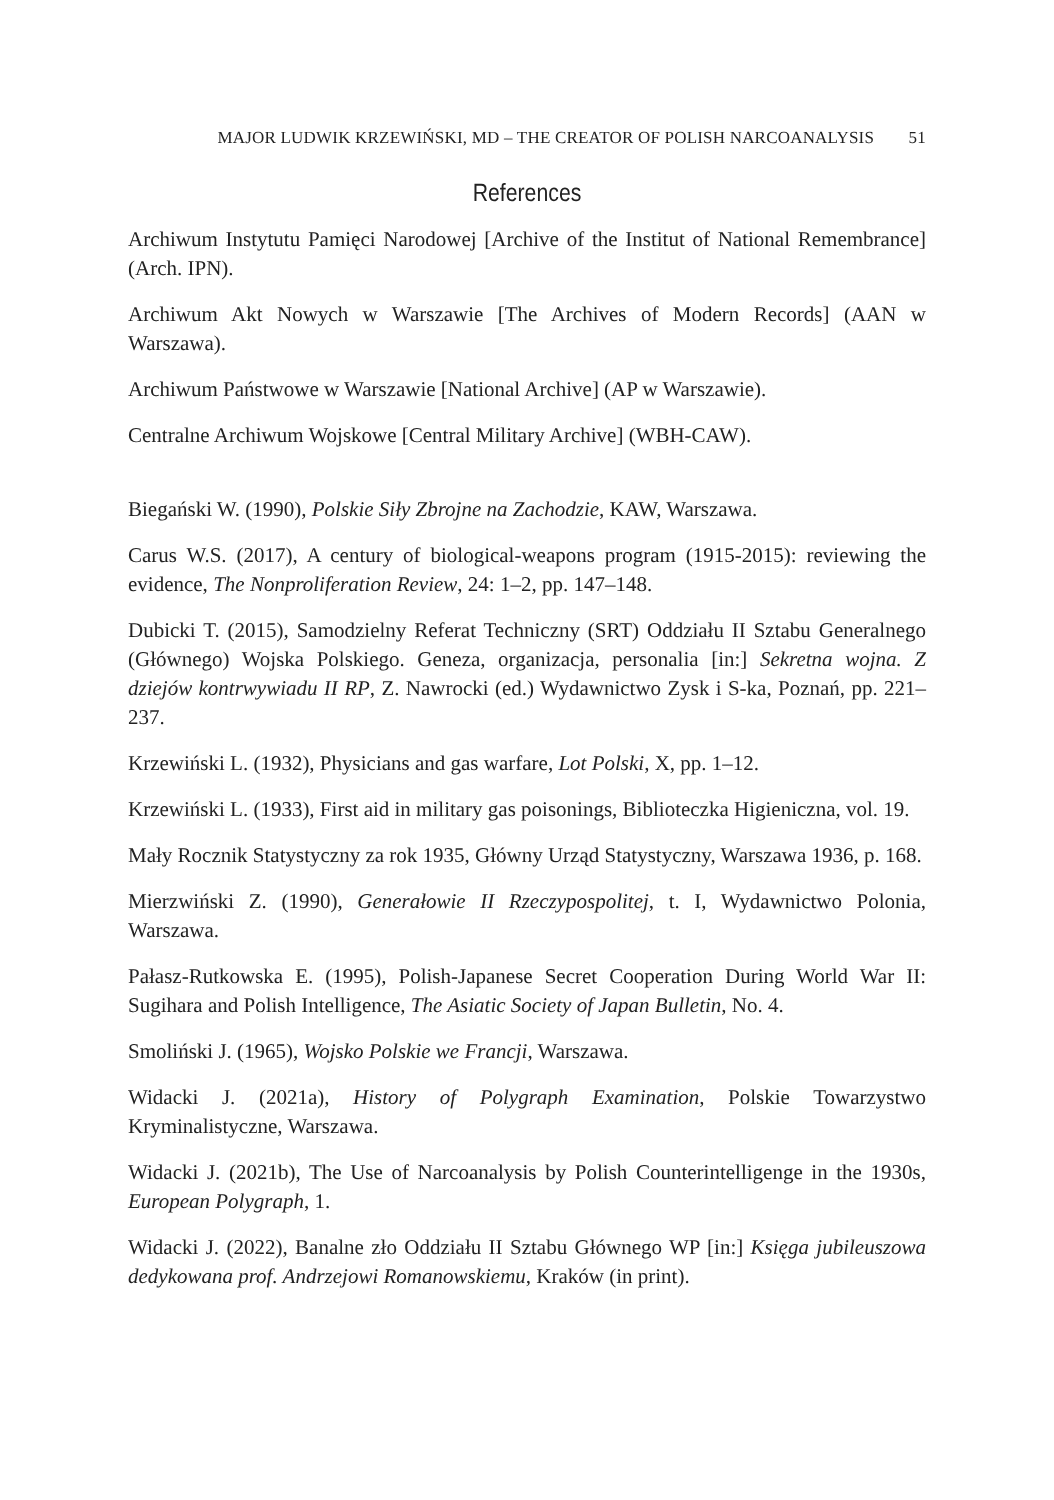MAJOR LUDWIK KRZEWIŃSKI, MD – THE CREATOR OF POLISH NARCOANALYSIS 51
References
Archiwum Instytutu Pamięci Narodowej [Archive of the Institut of National Remembrance] (Arch. IPN).
Archiwum Akt Nowych w Warszawie [The Archives of Modern Records] (AAN w Warszawa).
Archiwum Państwowe w Warszawie [National Archive] (AP w Warszawie).
Centralne Archiwum Wojskowe [Central Military Archive] (WBH-CAW).
Biegański W. (1990), Polskie Siły Zbrojne na Zachodzie, KAW, Warszawa.
Carus W.S. (2017), A century of biological-weapons program (1915-2015): reviewing the evidence, The Nonproliferation Review, 24: 1–2, pp. 147–148.
Dubicki T. (2015), Samodzielny Referat Techniczny (SRT) Oddziału II Sztabu Generalnego (Głównego) Wojska Polskiego. Geneza, organizacja, personalia [in:] Sekretna wojna. Z dziejów kontrwywiadu II RP, Z. Nawrocki (ed.) Wydawnictwo Zysk i S-ka, Poznań, pp. 221–237.
Krzewiński L. (1932), Physicians and gas warfare, Lot Polski, X, pp. 1–12.
Krzewiński L. (1933), First aid in military gas poisonings, Biblioteczka Higieniczna, vol. 19.
Mały Rocznik Statystyczny za rok 1935, Główny Urząd Statystyczny, Warszawa 1936, p. 168.
Mierzwiński Z. (1990), Generałowie II Rzeczypospolitej, t. I, Wydawnictwo Polonia, Warszawa.
Pałasz-Rutkowska E. (1995), Polish-Japanese Secret Cooperation During World War II: Sugihara and Polish Intelligence, The Asiatic Society of Japan Bulletin, No. 4.
Smoliński J. (1965), Wojsko Polskie we Francji, Warszawa.
Widacki J. (2021a), History of Polygraph Examination, Polskie Towarzystwo Kryminalistyczne, Warszawa.
Widacki J. (2021b), The Use of Narcoanalysis by Polish Counterintelligenge in the 1930s, European Polygraph, 1.
Widacki J. (2022), Banalne zło Oddziału II Sztabu Głównego WP [in:] Księga jubileuszowa dedykowana prof. Andrzejowi Romanowskiemu, Kraków (in print).